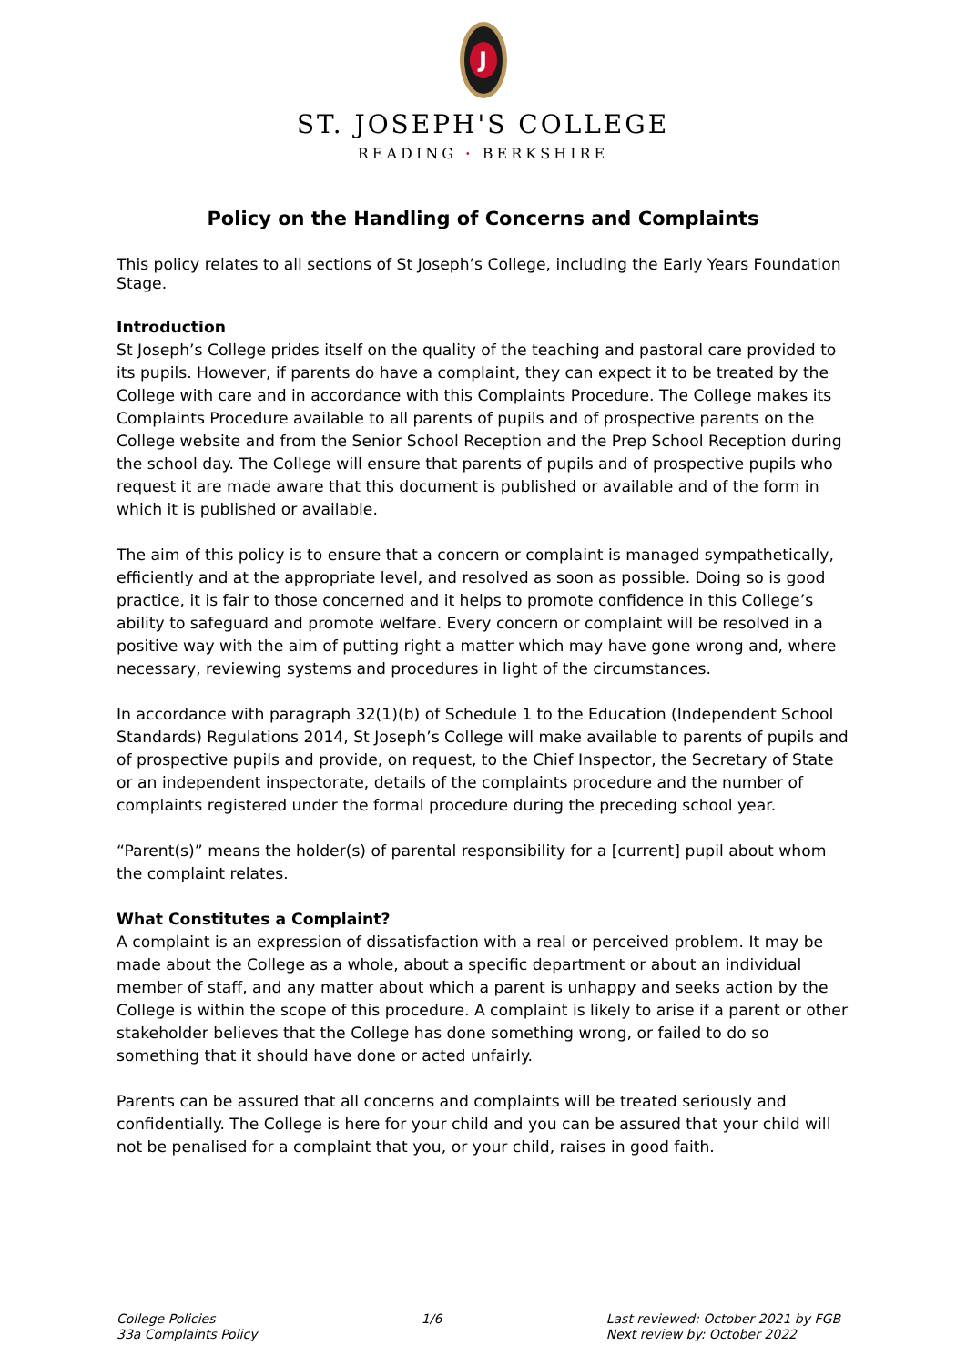J
ST. JOSEPH'S COLLEGE
READING · BERKSHIRE
Policy on the Handling of Concerns and Complaints
This policy relates to all sections of St Joseph’s College, including the Early Years Foundation Stage.
Introduction
St Joseph’s College prides itself on the quality of the teaching and pastoral care provided to its pupils. However, if parents do have a complaint, they can expect it to be treated by the College with care and in accordance with this Complaints Procedure. The College makes its Complaints Procedure available to all parents of pupils and of prospective parents on the College website and from the Senior School Reception and the Prep School Reception during the school day. The College will ensure that parents of pupils and of prospective pupils who request it are made aware that this document is published or available and of the form in which it is published or available.
The aim of this policy is to ensure that a concern or complaint is managed sympathetically, efficiently and at the appropriate level, and resolved as soon as possible. Doing so is good practice, it is fair to those concerned and it helps to promote confidence in this College’s ability to safeguard and promote welfare. Every concern or complaint will be resolved in a positive way with the aim of putting right a matter which may have gone wrong and, where necessary, reviewing systems and procedures in light of the circumstances.
In accordance with paragraph 32(1)(b) of Schedule 1 to the Education (Independent School Standards) Regulations 2014, St Joseph’s College will make available to parents of pupils and of prospective pupils and provide, on request, to the Chief Inspector, the Secretary of State or an independent inspectorate, details of the complaints procedure and the number of complaints registered under the formal procedure during the preceding school year.
“Parent(s)” means the holder(s) of parental responsibility for a [current] pupil about whom the complaint relates.
What Constitutes a Complaint?
A complaint is an expression of dissatisfaction with a real or perceived problem. It may be made about the College as a whole, about a specific department or about an individual member of staff, and any matter about which a parent is unhappy and seeks action by the College is within the scope of this procedure. A complaint is likely to arise if a parent or other stakeholder believes that the College has done something wrong, or failed to do so something that it should have done or acted unfairly.
Parents can be assured that all concerns and complaints will be treated seriously and confidentially. The College is here for your child and you can be assured that your child will not be penalised for a complaint that you, or your child, raises in good faith.
College Policies
33a Complaints Policy
1/6 Last reviewed: October 2021 by FGB
Next review by: October 2022